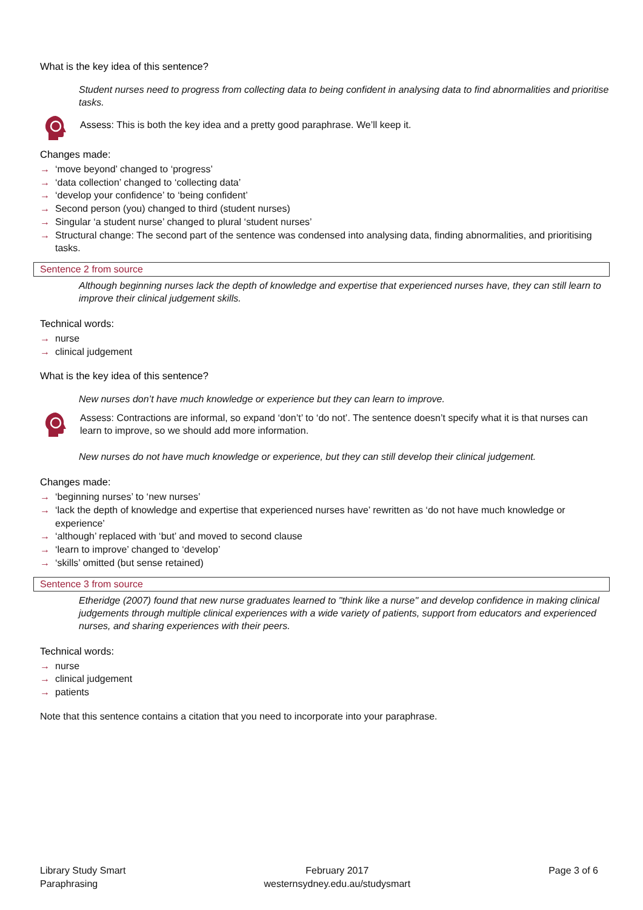What is the key idea of this sentence?
Student nurses need to progress from collecting data to being confident in analysing data to find abnormalities and prioritise tasks.
Assess: This is both the key idea and a pretty good paraphrase. We’ll keep it.
Changes made:
→ ‘move beyond’ changed to ‘progress’
→ ‘data collection’ changed to ‘collecting data’
→ ‘develop your confidence’ to ‘being confident’
→ Second person (you) changed to third (student nurses)
→ Singular ‘a student nurse’ changed to plural ‘student nurses’
→ Structural change: The second part of the sentence was condensed into analysing data, finding abnormalities, and prioritising tasks.
Sentence 2 from source
Although beginning nurses lack the depth of knowledge and expertise that experienced nurses have, they can still learn to improve their clinical judgement skills.
Technical words:
→ nurse
→ clinical judgement
What is the key idea of this sentence?
New nurses don’t have much knowledge or experience but they can learn to improve.
Assess: Contractions are informal, so expand ‘don’t’ to ‘do not’. The sentence doesn’t specify what it is that nurses can learn to improve, so we should add more information.
New nurses do not have much knowledge or experience, but they can still develop their clinical judgement.
Changes made:
→ ‘beginning nurses’ to ‘new nurses’
→ ‘lack the depth of knowledge and expertise that experienced nurses have’ rewritten as ‘do not have much knowledge or experience’
→ ‘although’ replaced with ‘but’ and moved to second clause
→ ‘learn to improve’ changed to ‘develop’
→ ‘skills’ omitted (but sense retained)
Sentence 3 from source
Etheridge (2007) found that new nurse graduates learned to "think like a nurse" and develop confidence in making clinical judgements through multiple clinical experiences with a wide variety of patients, support from educators and experienced nurses, and sharing experiences with their peers.
Technical words:
→ nurse
→ clinical judgement
→ patients
Note that this sentence contains a citation that you need to incorporate into your paraphrase.
Library Study Smart
Paraphrasing
February 2017
westernsydney.edu.au/studysmart
Page 3 of 6